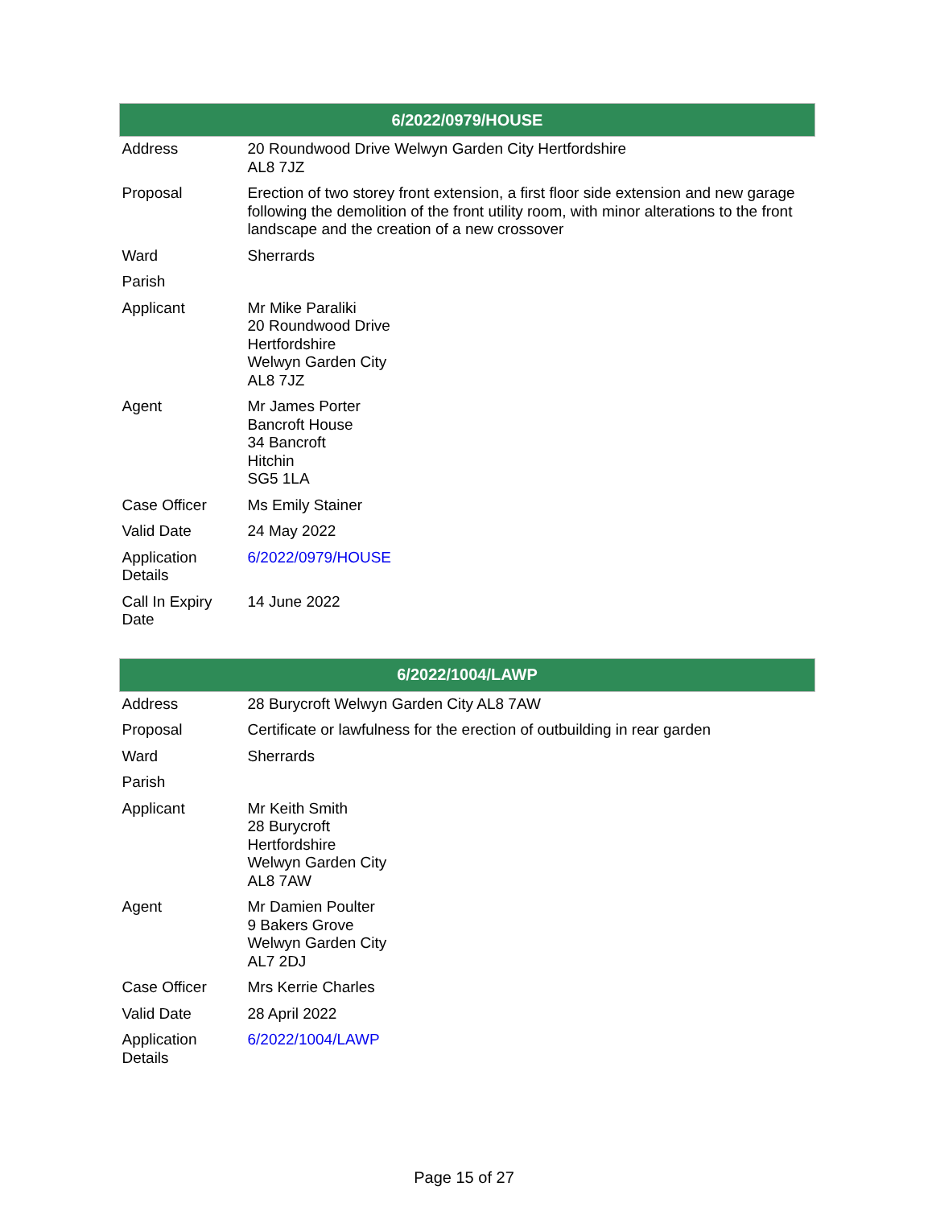| 6/2022/0979/HOUSE | |
| --- | --- |
| Address | 20 Roundwood Drive Welwyn Garden City Hertfordshire AL8 7JZ |
| Proposal | Erection of two storey front extension, a first floor side extension and new garage following the demolition of the front utility room, with minor alterations to the front landscape and the creation of a new crossover |
| Ward | Sherrards |
| Parish | |
| Applicant | Mr Mike Paraliki 20 Roundwood Drive Hertfordshire Welwyn Garden City AL8 7JZ |
| Agent | Mr James Porter Bancroft House 34 Bancroft Hitchin SG5 1LA |
| Case Officer | Ms Emily Stainer |
| Valid Date | 24 May 2022 |
| Application Details | 6/2022/0979/HOUSE |
| Call In Expiry Date | 14 June 2022 |
| 6/2022/1004/LAWP | |
| --- | --- |
| Address | 28 Burycroft Welwyn Garden City AL8 7AW |
| Proposal | Certificate or lawfulness for the erection of outbuilding in rear garden |
| Ward | Sherrards |
| Parish | |
| Applicant | Mr Keith Smith 28 Burycroft Hertfordshire Welwyn Garden City AL8 7AW |
| Agent | Mr Damien Poulter 9 Bakers Grove Welwyn Garden City AL7 2DJ |
| Case Officer | Mrs Kerrie Charles |
| Valid Date | 28 April 2022 |
| Application Details | 6/2022/1004/LAWP |
Page 15 of 27